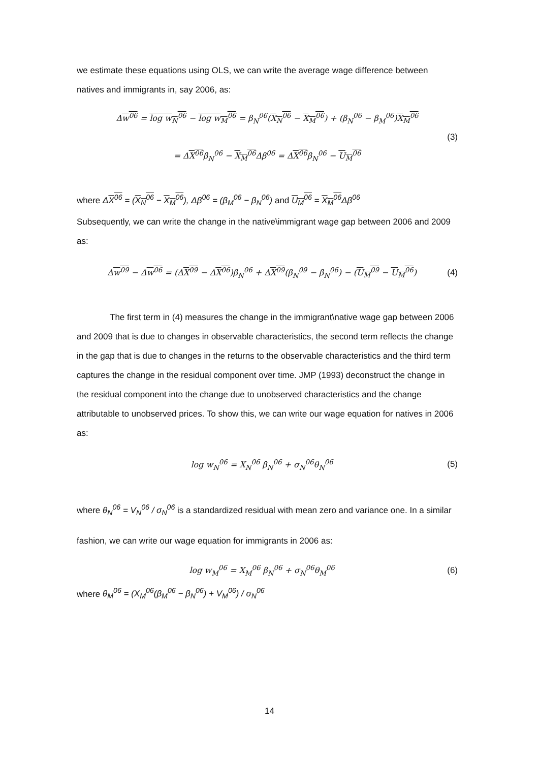we estimate these equations using OLS, we can write the average wage difference between natives and immigrants in, say 2006, as:
Δw<sup>06</sup> = log w<sub>N</sub><sup>06</sup> − log w<sub>M</sub><sup>06</sup> = β<sub>N</sub><sup>06</sup>(X<sub>N</sub><sup>06</sup> − X<sub>M</sub><sup>06</sup>) + (β<sub>N</sub><sup>06</sup> − β<sub>M</sub><sup>06</sup>)X<sub>M</sub><sup>06</sup>
(3)
= ΔX<sup>06</sup>β<sub>N</sub><sup>06</sup> − X<sub>M</sub><sup>06</sup> Δβ<sup>06</sup> = ΔX<sup>06</sup>β<sub>N</sub><sup>06</sup> − U<sub>M</sub><sup>06</sup>
where ΔX<sup>06</sup> = (X<sub>N</sub><sup>06</sup> − X<sub>M</sub><sup>06</sup>), Δβ<sup>06</sup> = (β<sub>M</sub><sup>06</sup> − β<sub>N</sub><sup>06</sup>) and U<sub>M</sub><sup>06</sup> = X<sub>M</sub><sup>06</sup> Δβ<sup>06</sup>
Subsequently, we can write the change in the native\immigrant wage gap between 2006 and 2009 as:
Δw<sup>09</sup> − Δw<sup>06</sup> = (ΔX<sup>09</sup> − ΔX<sup>06</sup>)β<sub>N</sub><sup>06</sup> + ΔX<sup>09</sup>(β<sub>N</sub><sup>09</sup> − β<sub>N</sub><sup>06</sup>) − (U<sub>M</sub><sup>09</sup> − U<sub>M</sub><sup>06</sup>) (4)
The first term in (4) measures the change in the immigrant\native wage gap between 2006 and 2009 that is due to changes in observable characteristics, the second term reflects the change in the gap that is due to changes in the returns to the observable characteristics and the third term captures the change in the residual component over time. JMP (1993) deconstruct the change in the residual component into the change due to unobserved characteristics and the change attributable to unobserved prices. To show this, we can write our wage equation for natives in 2006 as:
log w<sub>N</sub><sup>06</sup> = X<sub>N</sub><sup>06</sup> β<sub>N</sub><sup>06</sup> + σ<sub>N</sub><sup>06</sup>θ<sub>N</sub><sup>06</sup> (5)
where θ<sub>N</sub><sup>06</sup> = V<sub>N</sub><sup>06</sup> / σ<sub>N</sub><sup>06</sup> is a standardized residual with mean zero and variance one. In a similar
fashion, we can write our wage equation for immigrants in 2006 as:
log w<sub>M</sub><sup>06</sup> = X<sub>M</sub><sup>06</sup> β<sub>N</sub><sup>06</sup> + σ<sub>N</sub><sup>06</sup>θ<sub>M</sub><sup>06</sup> (6)
where θ<sub>M</sub><sup>06</sup> = (X<sub>M</sub><sup>06</sup>(β<sub>M</sub><sup>06</sup> − β<sub>N</sub><sup>06</sup>) + V<sub>M</sub><sup>06</sup>) / σ<sub>N</sub><sup>06</sup>
14